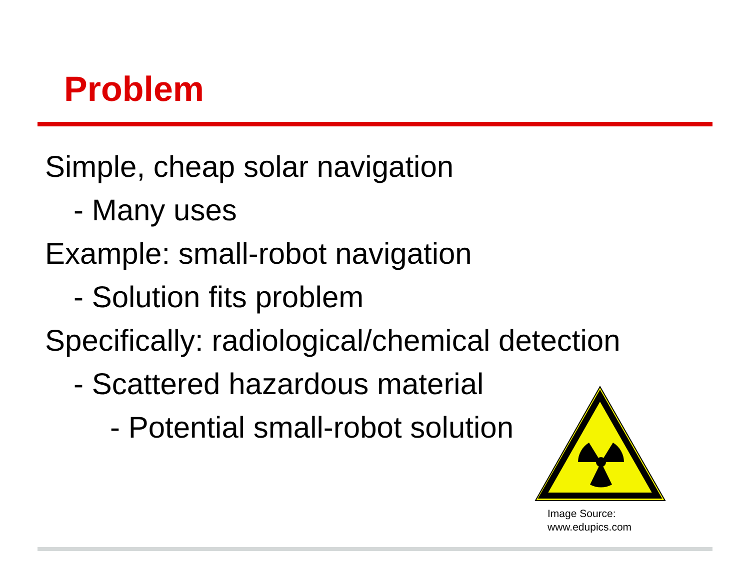Problem
Simple, cheap solar navigation
- Many uses
Example: small-robot navigation
- Solution fits problem
Specifically: radiological/chemical detection
- Scattered hazardous material
- Potential small-robot solution
Image Source:
www.edupics.com